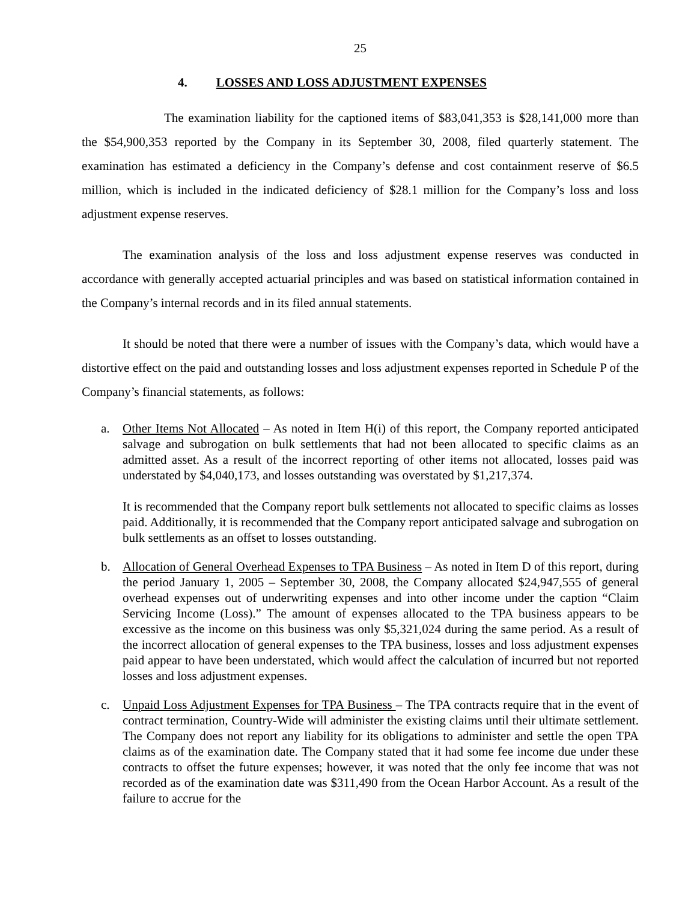25
4. LOSSES AND LOSS ADJUSTMENT EXPENSES
The examination liability for the captioned items of $83,041,353 is $28,141,000 more than the $54,900,353 reported by the Company in its September 30, 2008, filed quarterly statement. The examination has estimated a deficiency in the Company’s defense and cost containment reserve of $6.5 million, which is included in the indicated deficiency of $28.1 million for the Company’s loss and loss adjustment expense reserves.
The examination analysis of the loss and loss adjustment expense reserves was conducted in accordance with generally accepted actuarial principles and was based on statistical information contained in the Company’s internal records and in its filed annual statements.
It should be noted that there were a number of issues with the Company’s data, which would have a distortive effect on the paid and outstanding losses and loss adjustment expenses reported in Schedule P of the Company’s financial statements, as follows:
a. Other Items Not Allocated – As noted in Item H(i) of this report, the Company reported anticipated salvage and subrogation on bulk settlements that had not been allocated to specific claims as an admitted asset. As a result of the incorrect reporting of other items not allocated, losses paid was understated by $4,040,173, and losses outstanding was overstated by $1,217,374.
It is recommended that the Company report bulk settlements not allocated to specific claims as losses paid. Additionally, it is recommended that the Company report anticipated salvage and subrogation on bulk settlements as an offset to losses outstanding.
b. Allocation of General Overhead Expenses to TPA Business – As noted in Item D of this report, during the period January 1, 2005 – September 30, 2008, the Company allocated $24,947,555 of general overhead expenses out of underwriting expenses and into other income under the caption “Claim Servicing Income (Loss).” The amount of expenses allocated to the TPA business appears to be excessive as the income on this business was only $5,321,024 during the same period. As a result of the incorrect allocation of general expenses to the TPA business, losses and loss adjustment expenses paid appear to have been understated, which would affect the calculation of incurred but not reported losses and loss adjustment expenses.
c. Unpaid Loss Adjustment Expenses for TPA Business – The TPA contracts require that in the event of contract termination, Country-Wide will administer the existing claims until their ultimate settlement. The Company does not report any liability for its obligations to administer and settle the open TPA claims as of the examination date. The Company stated that it had some fee income due under these contracts to offset the future expenses; however, it was noted that the only fee income that was not recorded as of the examination date was $311,490 from the Ocean Harbor Account. As a result of the failure to accrue for the